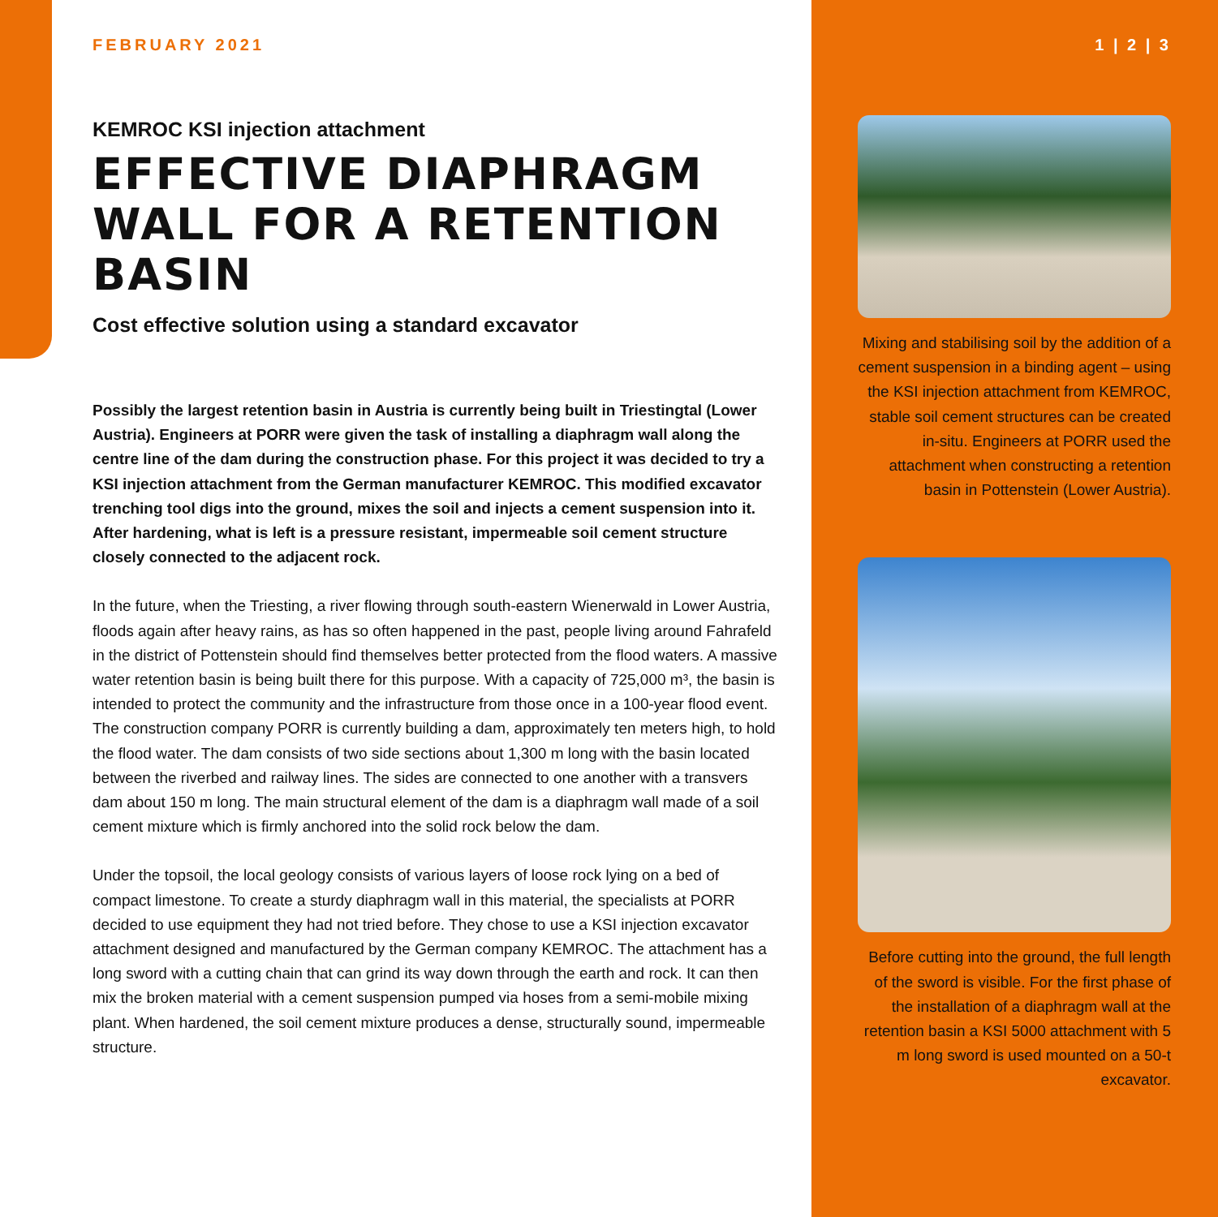FEBRUARY 2021
KEMROC KSI injection attachment
EFFECTIVE DIAPHRAGM WALL FOR A RETENTION BASIN
Cost effective solution using a standard excavator
Possibly the largest retention basin in Austria is currently being built in Triestingtal (Lower Austria). Engineers at PORR were given the task of installing a diaphragm wall along the centre line of the dam during the construction phase. For this project it was decided to try a KSI injection attachment from the German manufacturer KEMROC. This modified excavator trenching tool digs into the ground, mixes the soil and injects a cement suspension into it. After hardening, what is left is a pressure resistant, impermeable soil cement structure closely connected to the adjacent rock.
In the future, when the Triesting, a river flowing through south-eastern Wienerwald in Lower Austria, floods again after heavy rains, as has so often happened in the past, people living around Fahrafeld in the district of Pottenstein should find themselves better protected from the flood waters. A massive water retention basin is being built there for this purpose. With a capacity of 725,000 m³, the basin is intended to protect the community and the infrastructure from those once in a 100-year flood event. The construction company PORR is currently building a dam, approximately ten meters high, to hold the flood water. The dam consists of two side sections about 1,300 m long with the basin located between the riverbed and railway lines. The sides are connected to one another with a transvers dam about 150 m long. The main structural element of the dam is a diaphragm wall made of a soil cement mixture which is firmly anchored into the solid rock below the dam.
Under the topsoil, the local geology consists of various layers of loose rock lying on a bed of compact limestone. To create a sturdy diaphragm wall in this material, the specialists at PORR decided to use equipment they had not tried before. They chose to use a KSI injection excavator attachment designed and manufactured by the German company KEMROC. The attachment has a long sword with a cutting chain that can grind its way down through the earth and rock. It can then mix the broken material with a cement suspension pumped via hoses from a semi-mobile mixing plant. When hardened, the soil cement mixture produces a dense, structurally sound, impermeable structure.
1 | 2 | 3
Mixing and stabilising soil by the addition of a cement suspension in a binding agent – using the KSI injection attachment from KEMROC, stable soil cement structures can be created in-situ. Engineers at PORR used the attachment when constructing a retention basin in Pottenstein (Lower Austria).
Before cutting into the ground, the full length of the sword is visible. For the first phase of the installation of a diaphragm wall at the retention basin a KSI 5000 attachment with 5 m long sword is used mounted on a 50-t excavator.